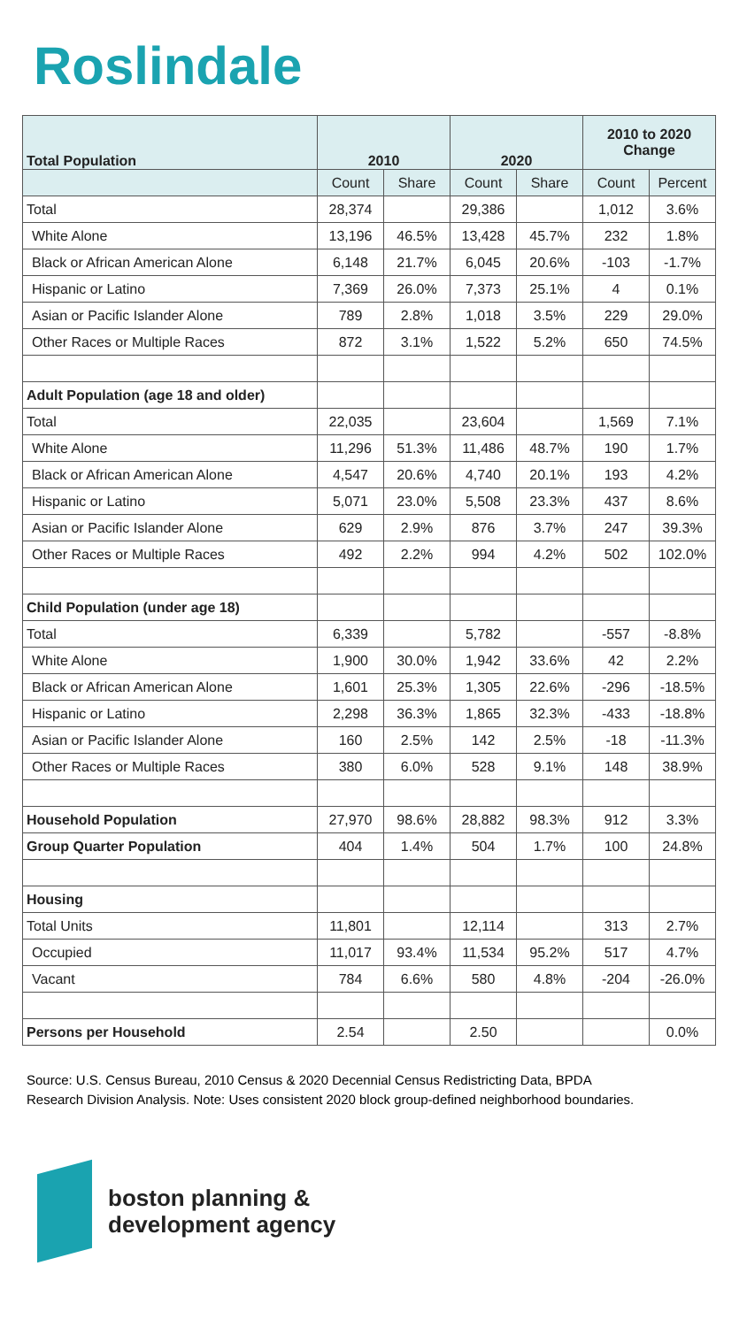Roslindale
| Total Population | 2010 | | 2020 | | 2010 to 2020 Change | |
| --- | --- | --- | --- | --- | --- | --- |
| | Count | Share | Count | Share | Count | Percent |
| Total | 28,374 | | 29,386 | | 1,012 | 3.6% |
| White Alone | 13,196 | 46.5% | 13,428 | 45.7% | 232 | 1.8% |
| Black or African American Alone | 6,148 | 21.7% | 6,045 | 20.6% | -103 | -1.7% |
| Hispanic or Latino | 7,369 | 26.0% | 7,373 | 25.1% | 4 | 0.1% |
| Asian or Pacific Islander Alone | 789 | 2.8% | 1,018 | 3.5% | 229 | 29.0% |
| Other Races or Multiple Races | 872 | 3.1% | 1,522 | 5.2% | 650 | 74.5% |
| Adult Population (age 18 and older) | | | | | | |
| Total | 22,035 | | 23,604 | | 1,569 | 7.1% |
| White Alone | 11,296 | 51.3% | 11,486 | 48.7% | 190 | 1.7% |
| Black or African American Alone | 4,547 | 20.6% | 4,740 | 20.1% | 193 | 4.2% |
| Hispanic or Latino | 5,071 | 23.0% | 5,508 | 23.3% | 437 | 8.6% |
| Asian or Pacific Islander Alone | 629 | 2.9% | 876 | 3.7% | 247 | 39.3% |
| Other Races or Multiple Races | 492 | 2.2% | 994 | 4.2% | 502 | 102.0% |
| Child Population (under age 18) | | | | | | |
| Total | 6,339 | | 5,782 | | -557 | -8.8% |
| White Alone | 1,900 | 30.0% | 1,942 | 33.6% | 42 | 2.2% |
| Black or African American Alone | 1,601 | 25.3% | 1,305 | 22.6% | -296 | -18.5% |
| Hispanic or Latino | 2,298 | 36.3% | 1,865 | 32.3% | -433 | -18.8% |
| Asian or Pacific Islander Alone | 160 | 2.5% | 142 | 2.5% | -18 | -11.3% |
| Other Races or Multiple Races | 380 | 6.0% | 528 | 9.1% | 148 | 38.9% |
| Household Population | 27,970 | 98.6% | 28,882 | 98.3% | 912 | 3.3% |
| Group Quarter Population | 404 | 1.4% | 504 | 1.7% | 100 | 24.8% |
| Housing | | | | | | |
| Total Units | 11,801 | | 12,114 | | 313 | 2.7% |
| Occupied | 11,017 | 93.4% | 11,534 | 95.2% | 517 | 4.7% |
| Vacant | 784 | 6.6% | 580 | 4.8% | -204 | -26.0% |
| Persons per Household | 2.54 | | 2.50 | | | 0.0% |
Source: U.S. Census Bureau, 2010 Census & 2020 Decennial Census Redistricting Data, BPDA Research Division Analysis. Note: Uses consistent 2020 block group-defined neighborhood boundaries.
boston planning &
development agency